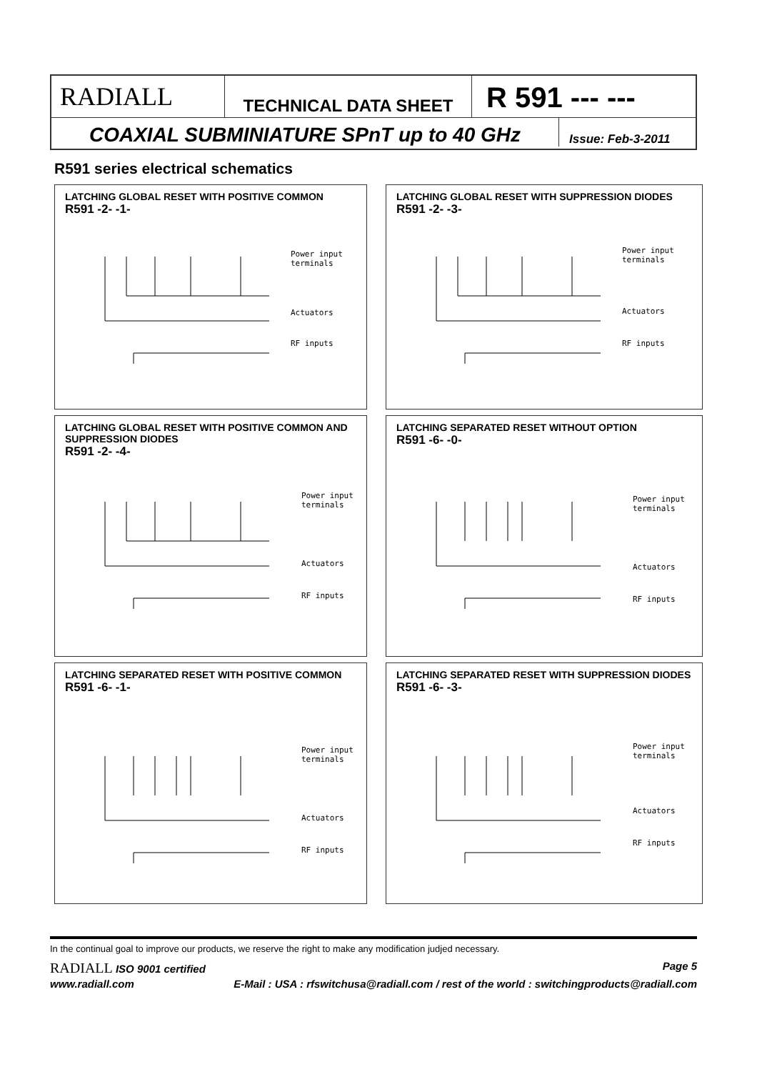RADIALL
TECHNICAL DATA SHEET
R 591 --- ---
COAXIAL SUBMINIATURE SPnT up to 40 GHz
Issue: Feb-3-2011
R591 series electrical schematics
LATCHING GLOBAL RESET WITH POSITIVE COMMON
R591 -2- -1-
Power input
terminals
Actuators
RF inputs
LATCHING GLOBAL RESET WITH SUPPRESSION DIODES
R591 -2- -3-
Power input
terminals
Actuators
RF inputs
LATCHING GLOBAL RESET WITH POSITIVE COMMON AND SUPPRESSION DIODES
R591 -2- -4-
Power input
terminals
Actuators
RF inputs
LATCHING SEPARATED RESET WITHOUT OPTION
R591 -6- -0-
Power input
terminals
Actuators
RF inputs
LATCHING SEPARATED RESET WITH POSITIVE COMMON
R591 -6- -1-
Power input
terminals
Actuators
RF inputs
LATCHING SEPARATED RESET WITH SUPPRESSION DIODES
R591 -6- -3-
Power input
terminals
Actuators
RF inputs
In the continual goal to improve our products, we reserve the right to make any modification judjed necessary.
RADIALL ISO 9001 certified Page 5
www.radiall.com E-Mail : USA : rfswitchusa@radiall.com / rest of the world : switchingproducts@radiall.com